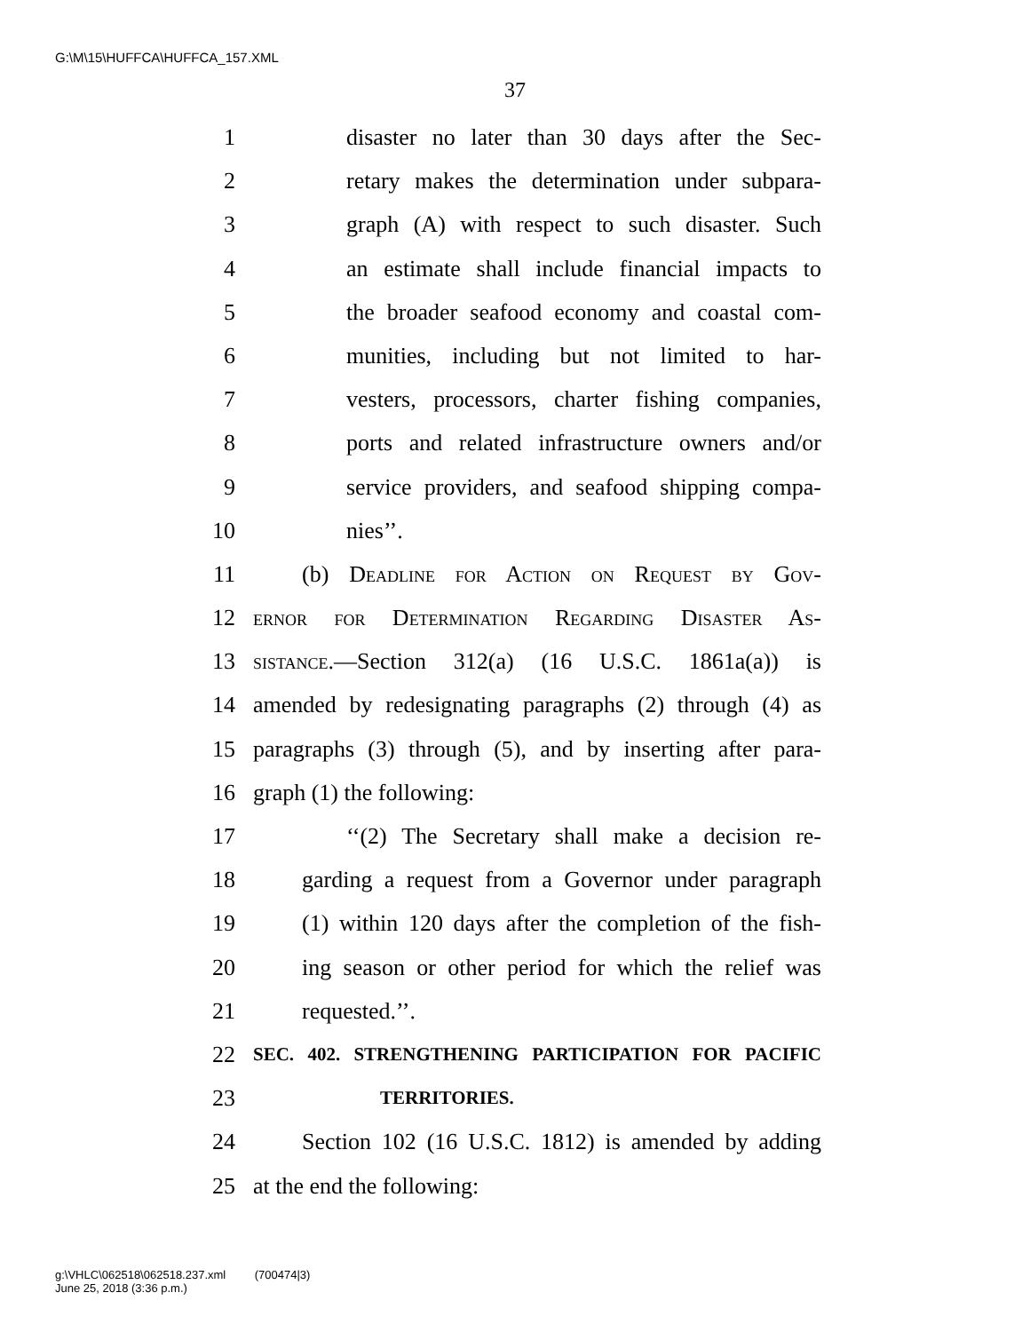G:\M\15\HUFFCA\HUFFCA_157.XML
37
1 disaster no later than 30 days after the Sec-
2 retary makes the determination under subpara-
3 graph (A) with respect to such disaster. Such
4 an estimate shall include financial impacts to
5 the broader seafood economy and coastal com-
6 munities, including but not limited to har-
7 vesters, processors, charter fishing companies,
8 ports and related infrastructure owners and/or
9 service providers, and seafood shipping compa-
10 nies’’.
11 (b) Deadline for Action on Request by Gov-
12 ernor for Determination Regarding Disaster As-
13 sistance.—Section 312(a) (16 U.S.C. 1861a(a)) is
14 amended by redesignating paragraphs (2) through (4) as
15 paragraphs (3) through (5), and by inserting after para-
16 graph (1) the following:
17 ‘‘(2) The Secretary shall make a decision re-
18 garding a request from a Governor under paragraph
19 (1) within 120 days after the completion of the fish-
20 ing season or other period for which the relief was
21 requested.’’.
22 SEC. 402. STRENGTHENING PARTICIPATION FOR PACIFIC
23 TERRITORIES.
24 Section 102 (16 U.S.C. 1812) is amended by adding
25 at the end the following:
g:\VHLC\062518\062518.237.xml (700474|3)
June 25, 2018 (3:36 p.m.)